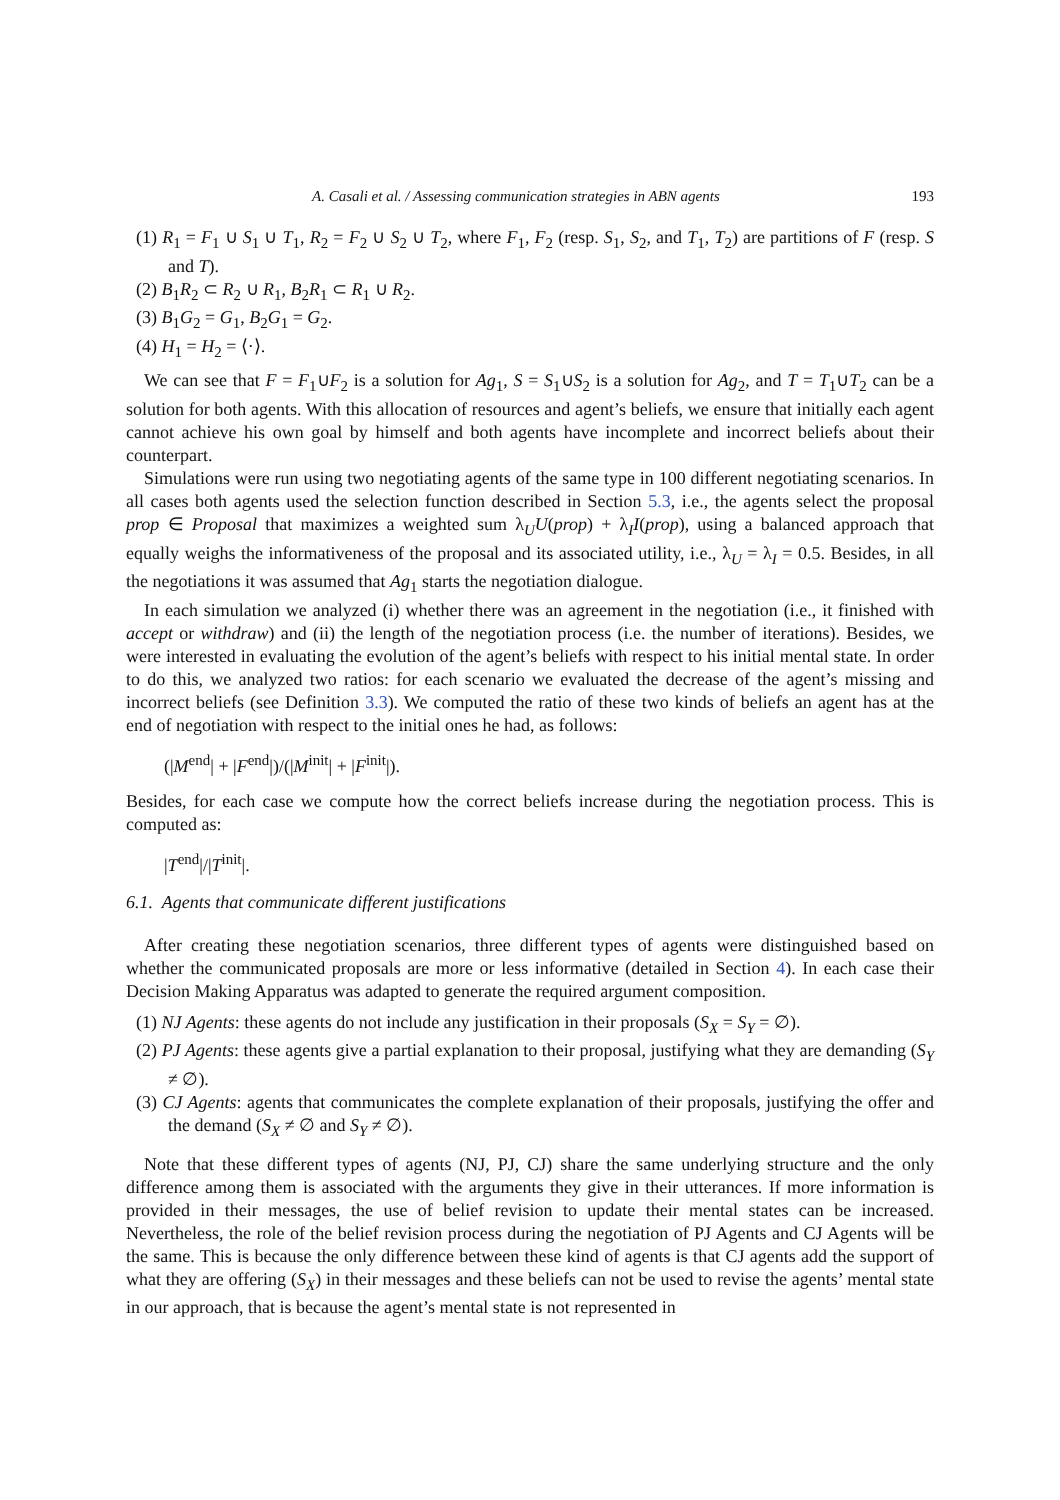A. Casali et al. / Assessing communication strategies in ABN agents 193
(1) R<sub>1</sub> = F<sub>1</sub> ∪ S<sub>1</sub> ∪ T<sub>1</sub>, R<sub>2</sub> = F<sub>2</sub> ∪ S<sub>2</sub> ∪ T<sub>2</sub>, where F<sub>1</sub>, F<sub>2</sub> (resp. S<sub>1</sub>, S<sub>2</sub>, and T<sub>1</sub>, T<sub>2</sub>) are partitions of F (resp. S and T).
(2) B<sub>1</sub>R<sub>2</sub> ⊂ R<sub>2</sub> ∪ R<sub>1</sub>, B<sub>2</sub>R<sub>1</sub> ⊂ R<sub>1</sub> ∪ R<sub>2</sub>.
(3) B<sub>1</sub>G<sub>2</sub> = G<sub>1</sub>, B<sub>2</sub>G<sub>1</sub> = G<sub>2</sub>.
(4) H<sub>1</sub> = H<sub>2</sub> = ⟨·⟩.
We can see that F = F<sub>1</sub>∪F<sub>2</sub> is a solution for Ag<sub>1</sub>, S = S<sub>1</sub>∪S<sub>2</sub> is a solution for Ag<sub>2</sub>, and T = T<sub>1</sub>∪T<sub>2</sub> can be a solution for both agents. With this allocation of resources and agent’s beliefs, we ensure that initially each agent cannot achieve his own goal by himself and both agents have incomplete and incorrect beliefs about their counterpart.
Simulations were run using two negotiating agents of the same type in 100 different negotiating scenarios. In all cases both agents used the selection function described in Section 5.3, i.e., the agents select the proposal prop ∈ Proposal that maximizes a weighted sum λ<sub>U</sub>U(prop) + λ<sub>I</sub>I(prop), using a balanced approach that equally weighs the informativeness of the proposal and its associated utility, i.e., λ<sub>U</sub> = λ<sub>I</sub> = 0.5. Besides, in all the negotiations it was assumed that Ag<sub>1</sub> starts the negotiation dialogue.
In each simulation we analyzed (i) whether there was an agreement in the negotiation (i.e., it finished with accept or withdraw) and (ii) the length of the negotiation process (i.e. the number of iterations). Besides, we were interested in evaluating the evolution of the agent’s beliefs with respect to his initial mental state. In order to do this, we analyzed two ratios: for each scenario we evaluated the decrease of the agent’s missing and incorrect beliefs (see Definition 3.3). We computed the ratio of these two kinds of beliefs an agent has at the end of negotiation with respect to the initial ones he had, as follows:
(|M<sup>end</sup>| + |F<sup>end</sup>|)/(|M<sup>init</sup>| + |F<sup>init</sup>|).
Besides, for each case we compute how the correct beliefs increase during the negotiation process. This is computed as:
|T<sup>end</sup>|/|T<sup>init</sup>|.
6.1. Agents that communicate different justifications
After creating these negotiation scenarios, three different types of agents were distinguished based on whether the communicated proposals are more or less informative (detailed in Section 4). In each case their Decision Making Apparatus was adapted to generate the required argument composition.
(1) NJ Agents: these agents do not include any justification in their proposals (S<sub>X</sub> = S<sub>Y</sub> = ∅).
(2) PJ Agents: these agents give a partial explanation to their proposal, justifying what they are demanding (S<sub>Y</sub> ≠ ∅).
(3) CJ Agents: agents that communicates the complete explanation of their proposals, justifying the offer and the demand (S<sub>X</sub> ≠ ∅ and S<sub>Y</sub> ≠ ∅).
Note that these different types of agents (NJ, PJ, CJ) share the same underlying structure and the only difference among them is associated with the arguments they give in their utterances. If more information is provided in their messages, the use of belief revision to update their mental states can be increased. Nevertheless, the role of the belief revision process during the negotiation of PJ Agents and CJ Agents will be the same. This is because the only difference between these kind of agents is that CJ agents add the support of what they are offering (S<sub>X</sub>) in their messages and these beliefs can not be used to revise the agents’ mental state in our approach, that is because the agent’s mental state is not represented in